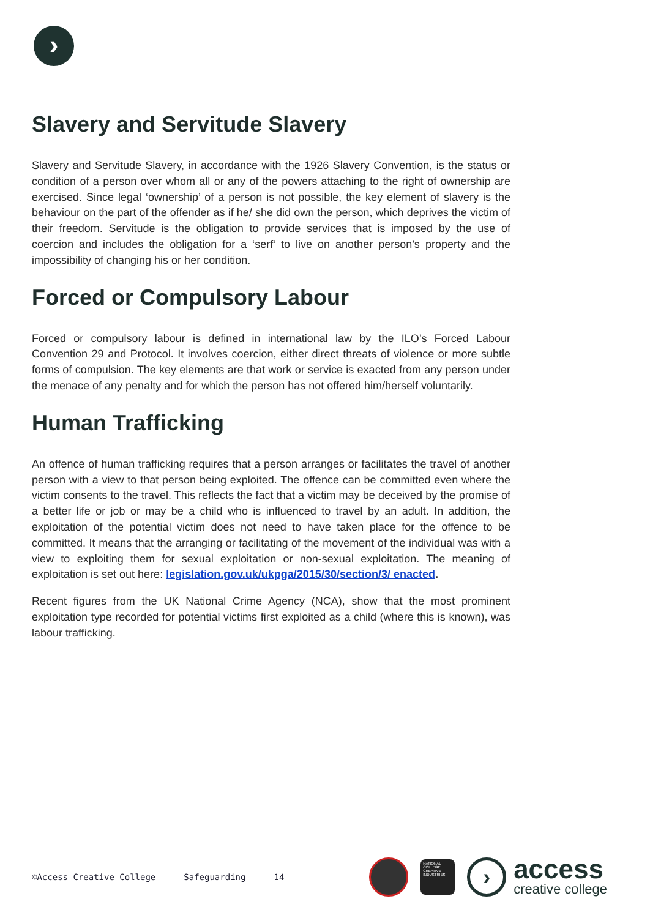›
Slavery and Servitude Slavery
Slavery and Servitude Slavery, in accordance with the 1926 Slavery Convention, is the status or condition of a person over whom all or any of the powers attaching to the right of ownership are exercised. Since legal ‘ownership’ of a person is not possible, the key element of slavery is the behaviour on the part of the offender as if he/ she did own the person, which deprives the victim of their freedom. Servitude is the obligation to provide services that is imposed by the use of coercion and includes the obligation for a ‘serf’ to live on another person’s property and the impossibility of changing his or her condition.
Forced or Compulsory Labour
Forced or compulsory labour is defined in international law by the ILO’s Forced Labour Convention 29 and Protocol. It involves coercion, either direct threats of violence or more subtle forms of compulsion. The key elements are that work or service is exacted from any person under the menace of any penalty and for which the person has not offered him/herself voluntarily.
Human Trafficking
An offence of human trafficking requires that a person arranges or facilitates the travel of another person with a view to that person being exploited. The offence can be committed even where the victim consents to the travel. This reflects the fact that a victim may be deceived by the promise of a better life or job or may be a child who is influenced to travel by an adult. In addition, the exploitation of the potential victim does not need to have taken place for the offence to be committed. It means that the arranging or facilitating of the movement of the individual was with a view to exploiting them for sexual exploitation or non-sexual exploitation. The meaning of exploitation is set out here: legislation.gov.uk/ukpga/2015/30/section/3/ enacted.
Recent figures from the UK National Crime Agency (NCA), show that the most prominent exploitation type recorded for potential victims first exploited as a child (where this is known), was labour trafficking.
©Access Creative College Safeguarding 14
NATIONAL COLLEGE CREATIVE INDUSTRIES
›
access
creative college